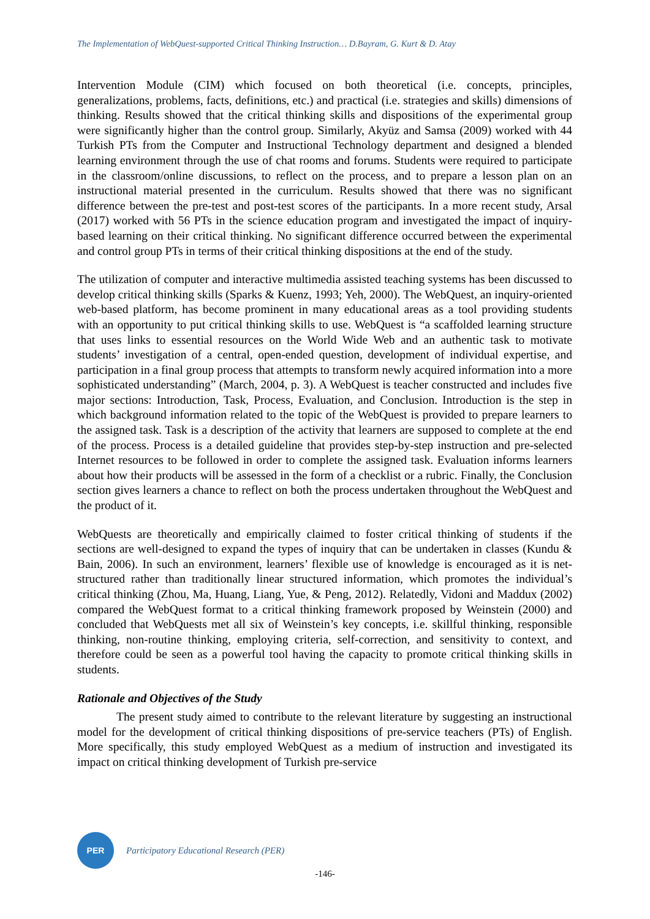The Implementation of WebQuest-supported Critical Thinking Instruction… D.Bayram, G. Kurt & D. Atay
Intervention Module (CIM) which focused on both theoretical (i.e. concepts, principles, generalizations, problems, facts, definitions, etc.) and practical (i.e. strategies and skills) dimensions of thinking. Results showed that the critical thinking skills and dispositions of the experimental group were significantly higher than the control group. Similarly, Akyüz and Samsa (2009) worked with 44 Turkish PTs from the Computer and Instructional Technology department and designed a blended learning environment through the use of chat rooms and forums. Students were required to participate in the classroom/online discussions, to reflect on the process, and to prepare a lesson plan on an instructional material presented in the curriculum. Results showed that there was no significant difference between the pre-test and post-test scores of the participants. In a more recent study, Arsal (2017) worked with 56 PTs in the science education program and investigated the impact of inquiry-based learning on their critical thinking. No significant difference occurred between the experimental and control group PTs in terms of their critical thinking dispositions at the end of the study.
The utilization of computer and interactive multimedia assisted teaching systems has been discussed to develop critical thinking skills (Sparks & Kuenz, 1993; Yeh, 2000). The WebQuest, an inquiry-oriented web-based platform, has become prominent in many educational areas as a tool providing students with an opportunity to put critical thinking skills to use. WebQuest is “a scaffolded learning structure that uses links to essential resources on the World Wide Web and an authentic task to motivate students’ investigation of a central, open-ended question, development of individual expertise, and participation in a final group process that attempts to transform newly acquired information into a more sophisticated understanding” (March, 2004, p. 3). A WebQuest is teacher constructed and includes five major sections: Introduction, Task, Process, Evaluation, and Conclusion. Introduction is the step in which background information related to the topic of the WebQuest is provided to prepare learners to the assigned task. Task is a description of the activity that learners are supposed to complete at the end of the process. Process is a detailed guideline that provides step-by-step instruction and pre-selected Internet resources to be followed in order to complete the assigned task. Evaluation informs learners about how their products will be assessed in the form of a checklist or a rubric. Finally, the Conclusion section gives learners a chance to reflect on both the process undertaken throughout the WebQuest and the product of it.
WebQuests are theoretically and empirically claimed to foster critical thinking of students if the sections are well-designed to expand the types of inquiry that can be undertaken in classes (Kundu & Bain, 2006). In such an environment, learners’ flexible use of knowledge is encouraged as it is net-structured rather than traditionally linear structured information, which promotes the individual’s critical thinking (Zhou, Ma, Huang, Liang, Yue, & Peng, 2012). Relatedly, Vidoni and Maddux (2002) compared the WebQuest format to a critical thinking framework proposed by Weinstein (2000) and concluded that WebQuests met all six of Weinstein’s key concepts, i.e. skillful thinking, responsible thinking, non-routine thinking, employing criteria, self-correction, and sensitivity to context, and therefore could be seen as a powerful tool having the capacity to promote critical thinking skills in students.
Rationale and Objectives of the Study
The present study aimed to contribute to the relevant literature by suggesting an instructional model for the development of critical thinking dispositions of pre-service teachers (PTs) of English. More specifically, this study employed WebQuest as a medium of instruction and investigated its impact on critical thinking development of Turkish pre-service
PER
Participatory Educational Research (PER)
-146-